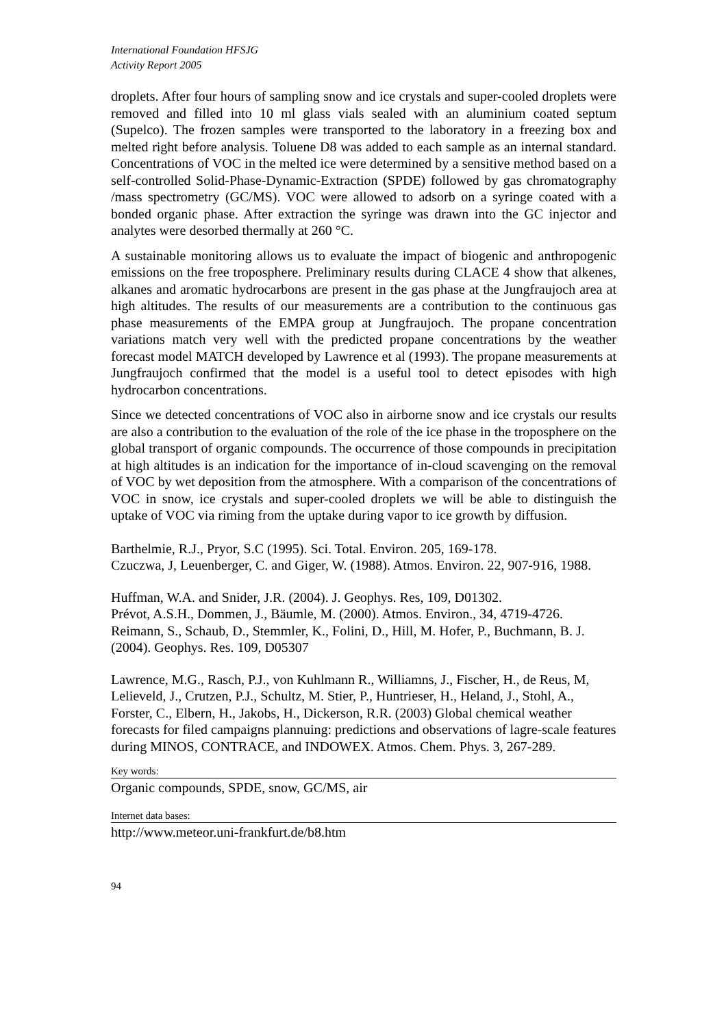International Foundation HFSJG
Activity Report 2005
droplets. After four hours of sampling snow and ice crystals and super-cooled droplets were removed and filled into 10 ml glass vials sealed with an aluminium coated septum (Supelco). The frozen samples were transported to the laboratory in a freezing box and melted right before analysis. Toluene D8 was added to each sample as an internal standard. Concentrations of VOC in the melted ice were determined by a sensitive method based on a self-controlled Solid-Phase-Dynamic-Extraction (SPDE) followed by gas chromatography /mass spectrometry (GC/MS). VOC were allowed to adsorb on a syringe coated with a bonded organic phase. After extraction the syringe was drawn into the GC injector and analytes were desorbed thermally at 260 °C.
A sustainable monitoring allows us to evaluate the impact of biogenic and anthropogenic emissions on the free troposphere. Preliminary results during CLACE 4 show that alkenes, alkanes and aromatic hydrocarbons are present in the gas phase at the Jungfraujoch area at high altitudes. The results of our measurements are a contribution to the continuous gas phase measurements of the EMPA group at Jungfraujoch. The propane concentration variations match very well with the predicted propane concentrations by the weather forecast model MATCH developed by Lawrence et al (1993). The propane measurements at Jungfraujoch confirmed that the model is a useful tool to detect episodes with high hydrocarbon concentrations.
Since we detected concentrations of VOC also in airborne snow and ice crystals our results are also a contribution to the evaluation of the role of the ice phase in the troposphere on the global transport of organic compounds. The occurrence of those compounds in precipitation at high altitudes is an indication for the importance of in-cloud scavenging on the removal of VOC by wet deposition from the atmosphere. With a comparison of the concentrations of VOC in snow, ice crystals and super-cooled droplets we will be able to distinguish the uptake of VOC via riming from the uptake during vapor to ice growth by diffusion.
Barthelmie, R.J., Pryor, S.C (1995). Sci. Total. Environ. 205, 169-178.
Czuczwa, J, Leuenberger, C. and Giger, W. (1988). Atmos. Environ. 22, 907-916, 1988.
Huffman, W.A. and Snider, J.R. (2004). J. Geophys. Res, 109, D01302.
Prévot, A.S.H., Dommen, J., Bäumle, M. (2000). Atmos. Environ., 34, 4719-4726.
Reimann, S., Schaub, D., Stemmler, K., Folini, D., Hill, M. Hofer, P., Buchmann, B. J. (2004). Geophys. Res. 109, D05307
Lawrence, M.G., Rasch, P.J., von Kuhlmann R., Williamns, J., Fischer, H., de Reus, M, Lelieveld, J., Crutzen, P.J., Schultz, M. Stier, P., Huntrieser, H., Heland, J., Stohl, A., Forster, C., Elbern, H., Jakobs, H., Dickerson, R.R. (2003) Global chemical weather forecasts for filed campaigns plannuing: predictions and observations of lagre-scale features during MINOS, CONTRACE, and INDOWEX. Atmos. Chem. Phys. 3, 267-289.
Key words:
Organic compounds, SPDE, snow, GC/MS, air
Internet data bases:
http://www.meteor.uni-frankfurt.de/b8.htm
94